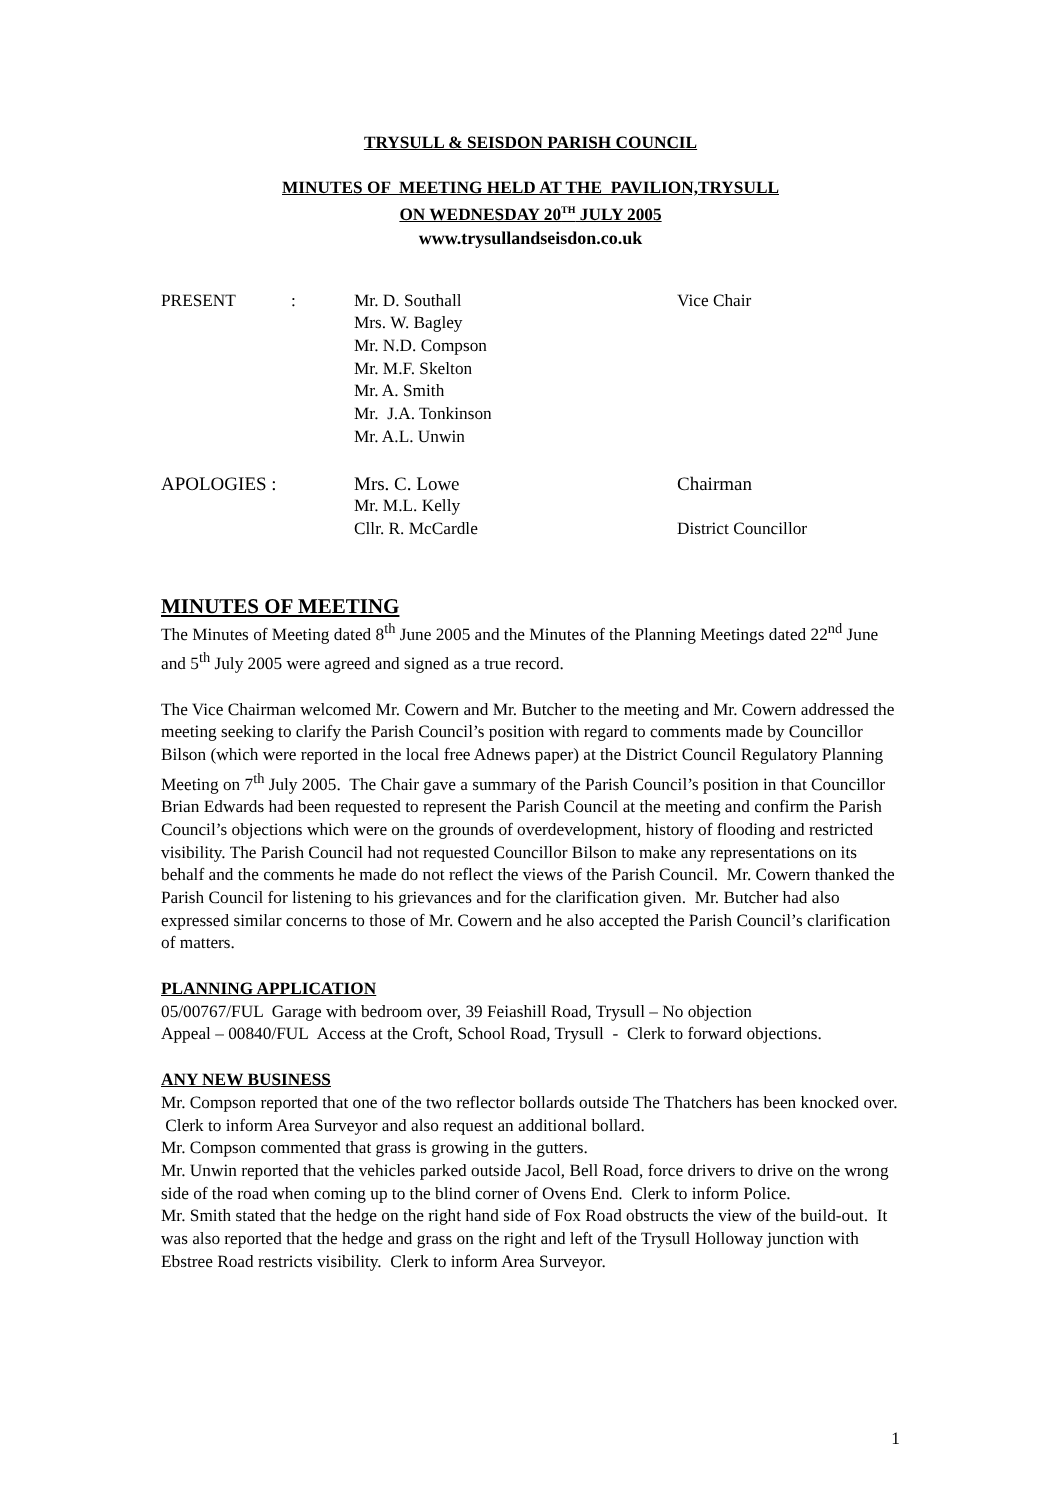TRYSULL & SEISDON PARISH COUNCIL
MINUTES OF MEETING HELD AT THE PAVILION,TRYSULL
ON WEDNESDAY 20<sup>TH</sup> JULY 2005
www.trysullandseisdon.co.uk
| PRESENT | : | Mr. D. Southall | Vice Chair |
| | | Mrs. W. Bagley | |
| | | Mr. N.D. Compson | |
| | | Mr. M.F. Skelton | |
| | | Mr. A. Smith | |
| | | Mr. J.A. Tonkinson | |
| | | Mr. A.L. Unwin | |
| APOLOGIES : | | Mrs. C. Lowe | Chairman |
| | | Mr. M.L. Kelly | |
| | | Cllr. R. McCardle | District Councillor |
MINUTES OF MEETING
The Minutes of Meeting dated 8<sup>th</sup> June 2005 and the Minutes of the Planning Meetings dated 22<sup>nd</sup> June and 5<sup>th</sup> July 2005 were agreed and signed as a true record.
The Vice Chairman welcomed Mr. Cowern and Mr. Butcher to the meeting and Mr. Cowern addressed the meeting seeking to clarify the Parish Council’s position with regard to comments made by Councillor Bilson (which were reported in the local free Adnews paper) at the District Council Regulatory Planning Meeting on 7<sup>th</sup> July 2005. The Chair gave a summary of the Parish Council’s position in that Councillor Brian Edwards had been requested to represent the Parish Council at the meeting and confirm the Parish Council’s objections which were on the grounds of overdevelopment, history of flooding and restricted visibility. The Parish Council had not requested Councillor Bilson to make any representations on its behalf and the comments he made do not reflect the views of the Parish Council. Mr. Cowern thanked the Parish Council for listening to his grievances and for the clarification given. Mr. Butcher had also expressed similar concerns to those of Mr. Cowern and he also accepted the Parish Council’s clarification of matters.
PLANNING APPLICATION
05/00767/FUL Garage with bedroom over, 39 Feiashill Road, Trysull – No objection
Appeal – 00840/FUL Access at the Croft, School Road, Trysull - Clerk to forward objections.
ANY NEW BUSINESS
Mr. Compson reported that one of the two reflector bollards outside The Thatchers has been knocked over. Clerk to inform Area Surveyor and also request an additional bollard.
Mr. Compson commented that grass is growing in the gutters.
Mr. Unwin reported that the vehicles parked outside Jacol, Bell Road, force drivers to drive on the wrong side of the road when coming up to the blind corner of Ovens End. Clerk to inform Police.
Mr. Smith stated that the hedge on the right hand side of Fox Road obstructs the view of the build-out. It was also reported that the hedge and grass on the right and left of the Trysull Holloway junction with Ebstree Road restricts visibility. Clerk to inform Area Surveyor.
1